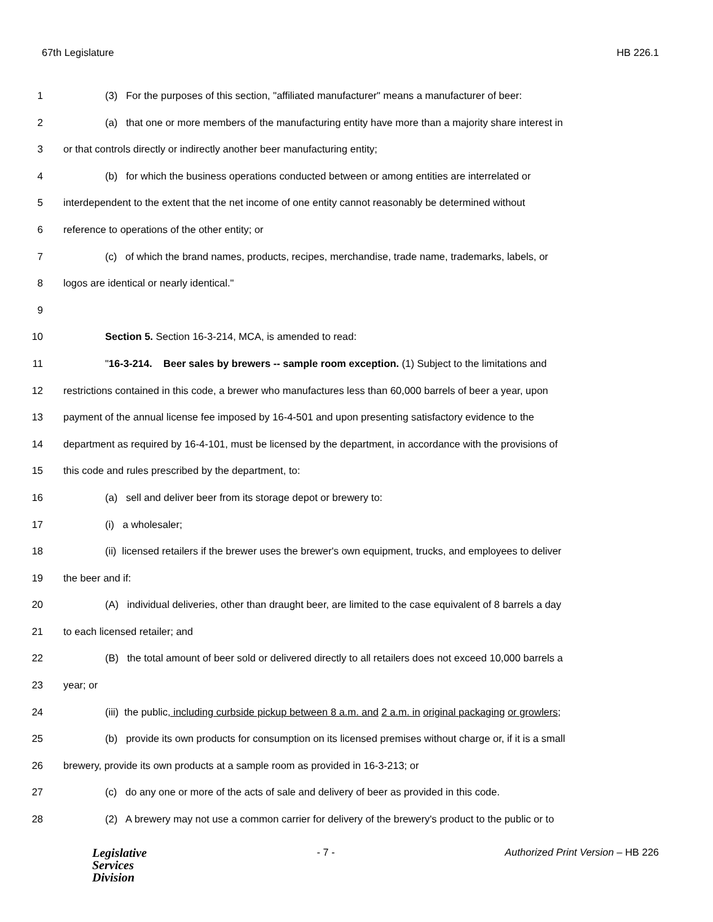67th Legislature HB 226.1
1 (3) For the purposes of this section, "affiliated manufacturer" means a manufacturer of beer:
2 (a) that one or more members of the manufacturing entity have more than a majority share interest in
3 or that controls directly or indirectly another beer manufacturing entity;
4 (b) for which the business operations conducted between or among entities are interrelated or
5 interdependent to the extent that the net income of one entity cannot reasonably be determined without
6 reference to operations of the other entity; or
7 (c) of which the brand names, products, recipes, merchandise, trade name, trademarks, labels, or
8 logos are identical or nearly identical."
9
10 Section 5. Section 16-3-214, MCA, is amended to read:
11 "16-3-214. Beer sales by brewers -- sample room exception. (1) Subject to the limitations and
12 restrictions contained in this code, a brewer who manufactures less than 60,000 barrels of beer a year, upon
13 payment of the annual license fee imposed by 16-4-501 and upon presenting satisfactory evidence to the
14 department as required by 16-4-101, must be licensed by the department, in accordance with the provisions of
15 this code and rules prescribed by the department, to:
16 (a) sell and deliver beer from its storage depot or brewery to:
17 (i) a wholesaler;
18 (ii) licensed retailers if the brewer uses the brewer's own equipment, trucks, and employees to deliver
19 the beer and if:
20 (A) individual deliveries, other than draught beer, are limited to the case equivalent of 8 barrels a day
21 to each licensed retailer; and
22 (B) the total amount of beer sold or delivered directly to all retailers does not exceed 10,000 barrels a
23 year; or
24 (iii) the public, including curbside pickup between 8 a.m. and 2 a.m. in original packaging or growlers;
25 (b) provide its own products for consumption on its licensed premises without charge or, if it is a small
26 brewery, provide its own products at a sample room as provided in 16-3-213; or
27 (c) do any one or more of the acts of sale and delivery of beer as provided in this code.
28 (2) A brewery may not use a common carrier for delivery of the brewery's product to the public or to
Legislative
Services
Division
- 7 - Authorized Print Version – HB 226